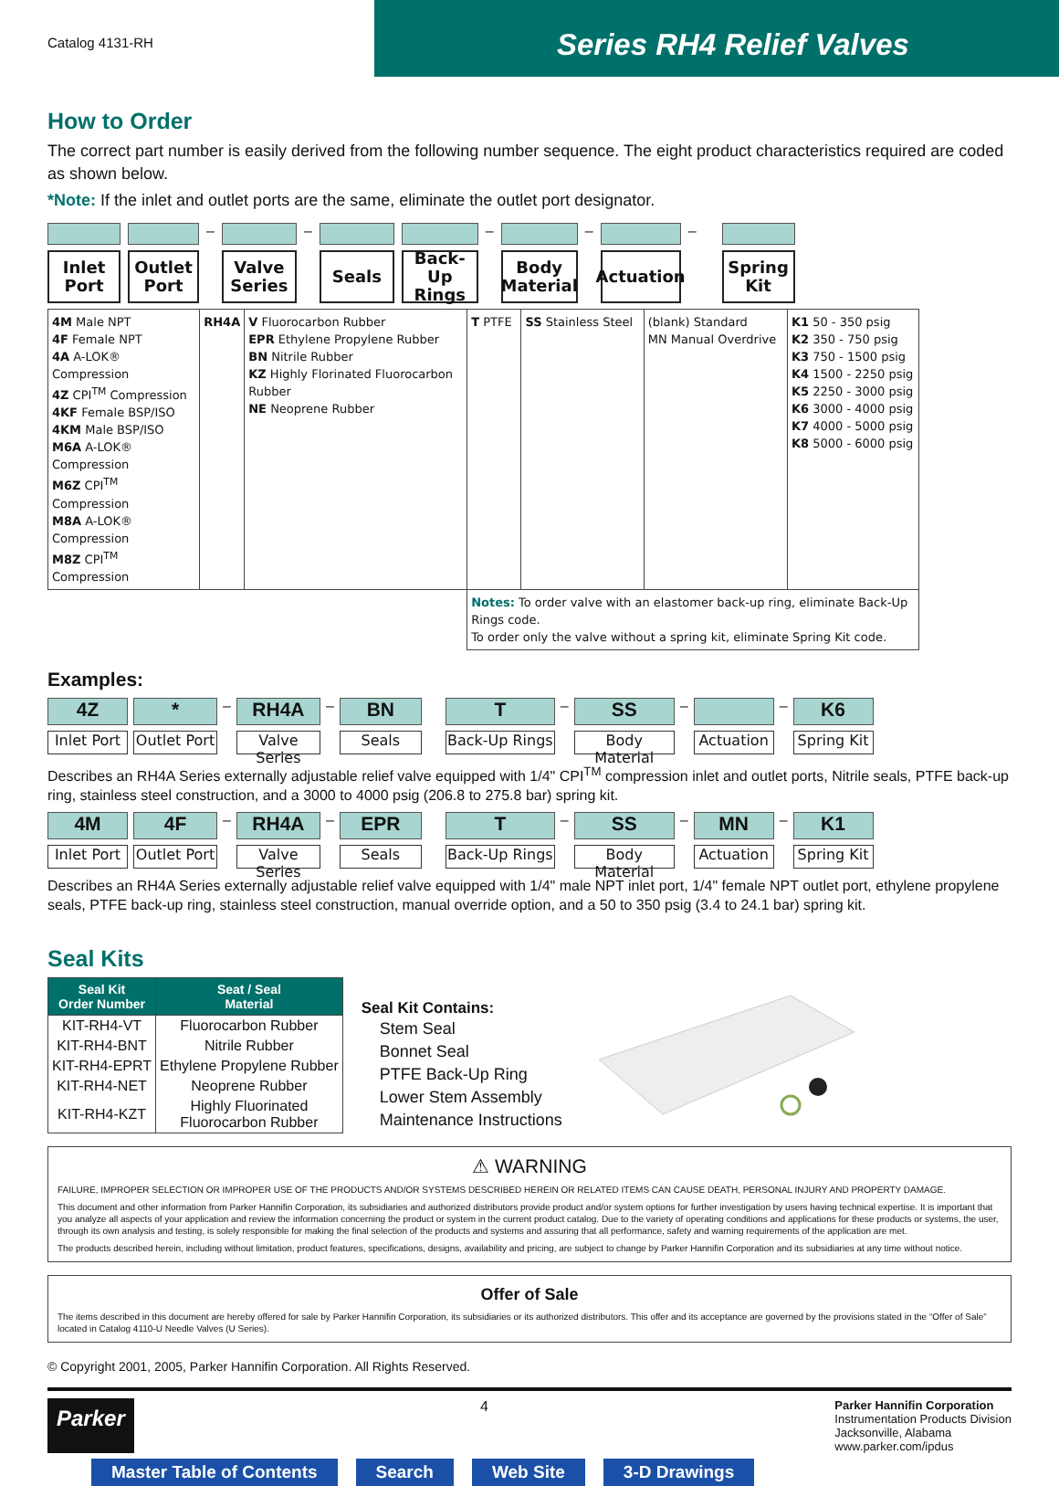Catalog 4131-RH
Series RH4 Relief Valves
How to Order
The correct part number is easily derived from the following number sequence. The eight product characteristics required are coded as shown below.
*Note: If the inlet and outlet ports are the same, eliminate the outlet port designator.
Inlet
Port
Outlet
Port
–
Valve
Series
–
Seals Back-Up
Rings
–
Body
Material
–
Actuation
–
Spring
Kit
| 4M Male NPT 4F Female NPT 4A A-LOK® Compression 4Z CPI<sup>TM</sup> Compression 4KF Female BSP/ISO 4KM Male BSP/ISO M6A A-LOK® Compression M6Z CPI<sup>TM</sup> Compression M8A A-LOK® Compression M8Z CPI<sup>TM</sup> Compression | RH4A | V Fluorocarbon Rubber EPR Ethylene Propylene Rubber BN Nitrile Rubber KZ Highly Florinated Fluorocarbon Rubber NE Neoprene Rubber | T PTFE | SS Stainless Steel | (blank) Standard MN Manual Overdrive | K1 50 - 350 psig K2 350 - 750 psig K3 750 - 1500 psig K4 1500 - 2250 psig K5 2250 - 3000 psig K6 3000 - 4000 psig K7 4000 - 5000 psig K8 5000 - 6000 psig |
| | | | Notes: To order valve with an elastomer back-up ring, eliminate Back-Up Rings code. To order only the valve without a spring kit, eliminate Spring Kit code. | | | |
Examples:
4Z
Inlet Port
*
Outlet Port
–
RH4A
Valve Series
–
BN
Seals
T
Back-Up Rings
–
SS
Body Material
–
Actuation
–
K6
Spring Kit
Describes an RH4A Series externally adjustable relief valve equipped with 1/4" CPI<sup>TM</sup> compression inlet and outlet ports, Nitrile seals, PTFE back-up ring, stainless steel construction, and a 3000 to 4000 psig (206.8 to 275.8 bar) spring kit.
4M
Inlet Port
4F
Outlet Port
–
RH4A
Valve Series
–
EPR
Seals
T
Back-Up Rings
–
SS
Body Material
–
MN
Actuation
–
K1
Spring Kit
Describes an RH4A Series externally adjustable relief valve equipped with 1/4" male NPT inlet port, 1/4" female NPT outlet port, ethylene propylene seals, PTFE back-up ring, stainless steel construction, manual override option, and a 50 to 350 psig (3.4 to 24.1 bar) spring kit.
Seal Kits
| Seal Kit Order Number | Seat / Seal Material |
| --- | --- |
| KIT-RH4-VT | Fluorocarbon Rubber |
| KIT-RH4-BNT | Nitrile Rubber |
| KIT-RH4-EPRT | Ethylene Propylene Rubber |
| KIT-RH4-NET | Neoprene Rubber |
| KIT-RH4-KZT | Highly Fluorinated Fluorocarbon Rubber |
Seal Kit Contains:
Stem Seal
Bonnet Seal
PTFE Back-Up Ring
Lower Stem Assembly
Maintenance Instructions
⚠ WARNING
FAILURE, IMPROPER SELECTION OR IMPROPER USE OF THE PRODUCTS AND/OR SYSTEMS DESCRIBED HEREIN OR RELATED ITEMS CAN CAUSE DEATH, PERSONAL INJURY AND PROPERTY DAMAGE.
This document and other information from Parker Hannifin Corporation, its subsidiaries and authorized distributors provide product and/or system options for further investigation by users having technical expertise. It is important that you analyze all aspects of your application and review the information concerning the product or system in the current product catalog. Due to the variety of operating conditions and applications for these products or systems, the user, through its own analysis and testing, is solely responsible for making the final selection of the products and systems and assuring that all performance, safety and warning requirements of the application are met.
The products described herein, including without limitation, product features, specifications, designs, availability and pricing, are subject to change by Parker Hannifin Corporation and its subsidiaries at any time without notice.
Offer of Sale
The items described in this document are hereby offered for sale by Parker Hannifin Corporation, its subsidiaries or its authorized distributors. This offer and its acceptance are governed by the provisions stated in the “Offer of Sale” located in Catalog 4110-U Needle Valves (U Series).
© Copyright 2001, 2005, Parker Hannifin Corporation. All Rights Reserved.
Parker
4
Parker Hannifin Corporation
Instrumentation Products Division
Jacksonville, Alabama
www.parker.com/ipdus
Master Table of Contents Search Web Site 3-D Drawings